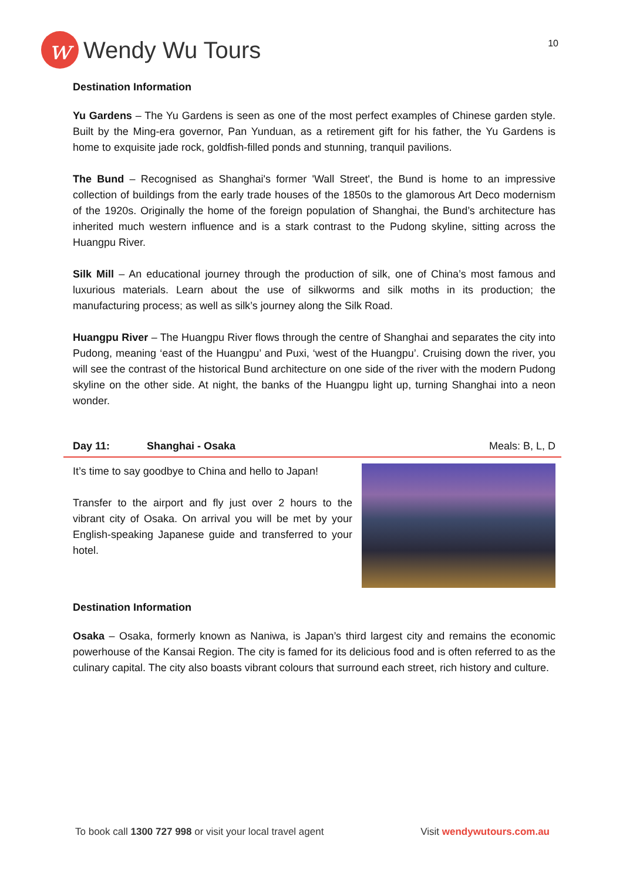w
Wendy Wu Tours
10
Destination Information
Yu Gardens – The Yu Gardens is seen as one of the most perfect examples of Chinese garden style. Built by the Ming-era governor, Pan Yunduan, as a retirement gift for his father, the Yu Gardens is home to exquisite jade rock, goldfish-filled ponds and stunning, tranquil pavilions.
The Bund – Recognised as Shanghai's former 'Wall Street', the Bund is home to an impressive collection of buildings from the early trade houses of the 1850s to the glamorous Art Deco modernism of the 1920s. Originally the home of the foreign population of Shanghai, the Bund’s architecture has inherited much western influence and is a stark contrast to the Pudong skyline, sitting across the Huangpu River.
Silk Mill – An educational journey through the production of silk, one of China’s most famous and luxurious materials. Learn about the use of silkworms and silk moths in its production; the manufacturing process; as well as silk’s journey along the Silk Road.
Huangpu River – The Huangpu River flows through the centre of Shanghai and separates the city into Pudong, meaning ‘east of the Huangpu’ and Puxi, ‘west of the Huangpu’. Cruising down the river, you will see the contrast of the historical Bund architecture on one side of the river with the modern Pudong skyline on the other side. At night, the banks of the Huangpu light up, turning Shanghai into a neon wonder.
Day 11: Shanghai - Osaka Meals: B, L, D
It’s time to say goodbye to China and hello to Japan!
Transfer to the airport and fly just over 2 hours to the vibrant city of Osaka. On arrival you will be met by your English-speaking Japanese guide and transferred to your hotel.
Destination Information
Osaka – Osaka, formerly known as Naniwa, is Japan’s third largest city and remains the economic powerhouse of the Kansai Region. The city is famed for its delicious food and is often referred to as the culinary capital. The city also boasts vibrant colours that surround each street, rich history and culture.
To book call 1300 727 998 or visit your local travel agent Visit wendywutours.com.au